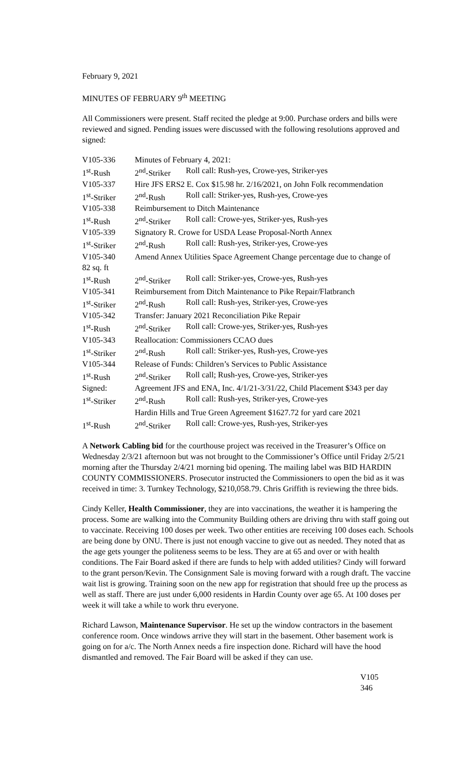February 9, 2021
MINUTES OF FEBRUARY 9<sup>th</sup> MEETING
All Commissioners were present. Staff recited the pledge at 9:00. Purchase orders and bills were reviewed and signed. Pending issues were discussed with the following resolutions approved and signed:
| V105-336 | Minutes of February 4, 2021: | |
| 1<sup>st</sup>-Rush | 2<sup>nd</sup>-Striker | Roll call: Rush-yes, Crowe-yes, Striker-yes |
| V105-337 | Hire JFS ERS2 E. Cox $15.98 hr. 2/16/2021, on John Folk recommendation | |
| 1<sup>st</sup>-Striker | 2<sup>nd</sup>-Rush | Roll call: Striker-yes, Rush-yes, Crowe-yes |
| V105-338 | Reimbursement to Ditch Maintenance | |
| 1<sup>st</sup>-Rush | 2<sup>nd</sup>-Striker | Roll call: Crowe-yes, Striker-yes, Rush-yes |
| V105-339 | Signatory R. Crowe for USDA Lease Proposal-North Annex | |
| 1<sup>st</sup>-Striker | 2<sup>nd</sup>-Rush | Roll call: Rush-yes, Striker-yes, Crowe-yes |
| V105-340 | Amend Annex Utilities Space Agreement Change percentage due to change of | |
| 82 sq. ft | | |
| 1<sup>st</sup>-Rush | 2<sup>nd</sup>-Striker | Roll call: Striker-yes, Crowe-yes, Rush-yes |
| V105-341 | Reimbursement from Ditch Maintenance to Pike Repair/Flatbranch | |
| 1<sup>st</sup>-Striker | 2<sup>nd</sup>-Rush | Roll call: Rush-yes, Striker-yes, Crowe-yes |
| V105-342 | Transfer: January 2021 Reconciliation Pike Repair | |
| 1<sup>st</sup>-Rush | 2<sup>nd</sup>-Striker | Roll call: Crowe-yes, Striker-yes, Rush-yes |
| V105-343 | Reallocation: Commissioners CCAO dues | |
| 1<sup>st</sup>-Striker | 2<sup>nd</sup>-Rush | Roll call: Striker-yes, Rush-yes, Crowe-yes |
| V105-344 | Release of Funds: Children’s Services to Public Assistance | |
| 1<sup>st</sup>-Rush | 2<sup>nd</sup>-Striker | Roll call; Rush-yes, Crowe-yes, Striker-yes |
| Signed: | Agreement JFS and ENA, Inc. 4/1/21-3/31/22, Child Placement $343 per day | |
| 1<sup>st</sup>-Striker | 2<sup>nd</sup>-Rush | Roll call: Rush-yes, Striker-yes, Crowe-yes |
| | Hardin Hills and True Green Agreement $1627.72 for yard care 2021 | |
| 1<sup>st</sup>-Rush | 2<sup>nd</sup>-Striker | Roll call: Crowe-yes, Rush-yes, Striker-yes |
A Network Cabling bid for the courthouse project was received in the Treasurer’s Office on Wednesday 2/3/21 afternoon but was not brought to the Commissioner’s Office until Friday 2/5/21 morning after the Thursday 2/4/21 morning bid opening. The mailing label was BID HARDIN COUNTY COMMISSIONERS. Prosecutor instructed the Commissioners to open the bid as it was received in time: 3. Turnkey Technology, $210,058.79. Chris Griffith is reviewing the three bids.
Cindy Keller, Health Commissioner, they are into vaccinations, the weather it is hampering the process. Some are walking into the Community Building others are driving thru with staff going out to vaccinate. Receiving 100 doses per week. Two other entities are receiving 100 doses each. Schools are being done by ONU. There is just not enough vaccine to give out as needed. They noted that as the age gets younger the politeness seems to be less. They are at 65 and over or with health conditions. The Fair Board asked if there are funds to help with added utilities? Cindy will forward to the grant person/Kevin. The Consignment Sale is moving forward with a rough draft. The vaccine wait list is growing. Training soon on the new app for registration that should free up the process as well as staff. There are just under 6,000 residents in Hardin County over age 65. At 100 doses per week it will take a while to work thru everyone.
Richard Lawson, Maintenance Supervisor. He set up the window contractors in the basement conference room. Once windows arrive they will start in the basement. Other basement work is going on for a/c. The North Annex needs a fire inspection done. Richard will have the hood dismantled and removed. The Fair Board will be asked if they can use.
V105
346